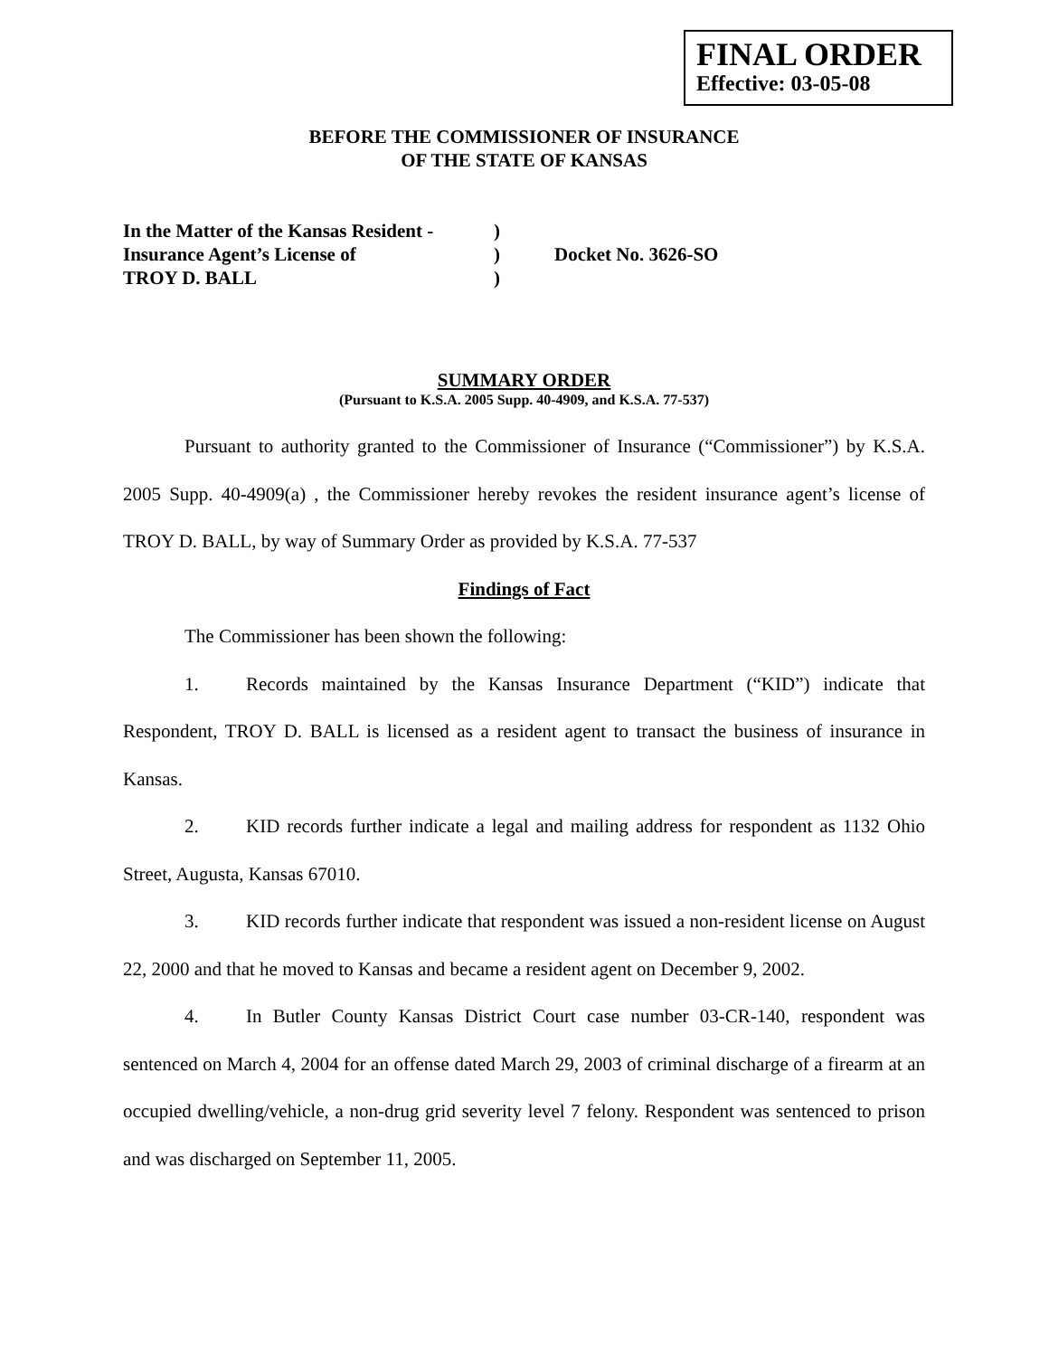FINAL ORDER
Effective: 03-05-08
BEFORE THE COMMISSIONER OF INSURANCE
OF THE STATE OF KANSAS
In the Matter of the Kansas Resident -
)
Insurance Agent’s License of
)
Docket No. 3626-SO
TROY D. BALL
)
SUMMARY ORDER
(Pursuant to K.S.A. 2005 Supp. 40-4909, and K.S.A. 77-537)
Pursuant to authority granted to the Commissioner of Insurance (“Commissioner”) by K.S.A. 2005 Supp. 40-4909(a) , the Commissioner hereby revokes the resident insurance agent’s license of TROY D. BALL, by way of Summary Order as provided by K.S.A. 77-537
Findings of Fact
The Commissioner has been shown the following:
1. Records maintained by the Kansas Insurance Department (“KID”) indicate that Respondent, TROY D. BALL is licensed as a resident agent to transact the business of insurance in Kansas.
2. KID records further indicate a legal and mailing address for respondent as 1132 Ohio Street, Augusta, Kansas 67010.
3. KID records further indicate that respondent was issued a non-resident license on August 22, 2000 and that he moved to Kansas and became a resident agent on December 9, 2002.
4. In Butler County Kansas District Court case number 03-CR-140, respondent was sentenced on March 4, 2004 for an offense dated March 29, 2003 of criminal discharge of a firearm at an occupied dwelling/vehicle, a non-drug grid severity level 7 felony. Respondent was sentenced to prison and was discharged on September 11, 2005.